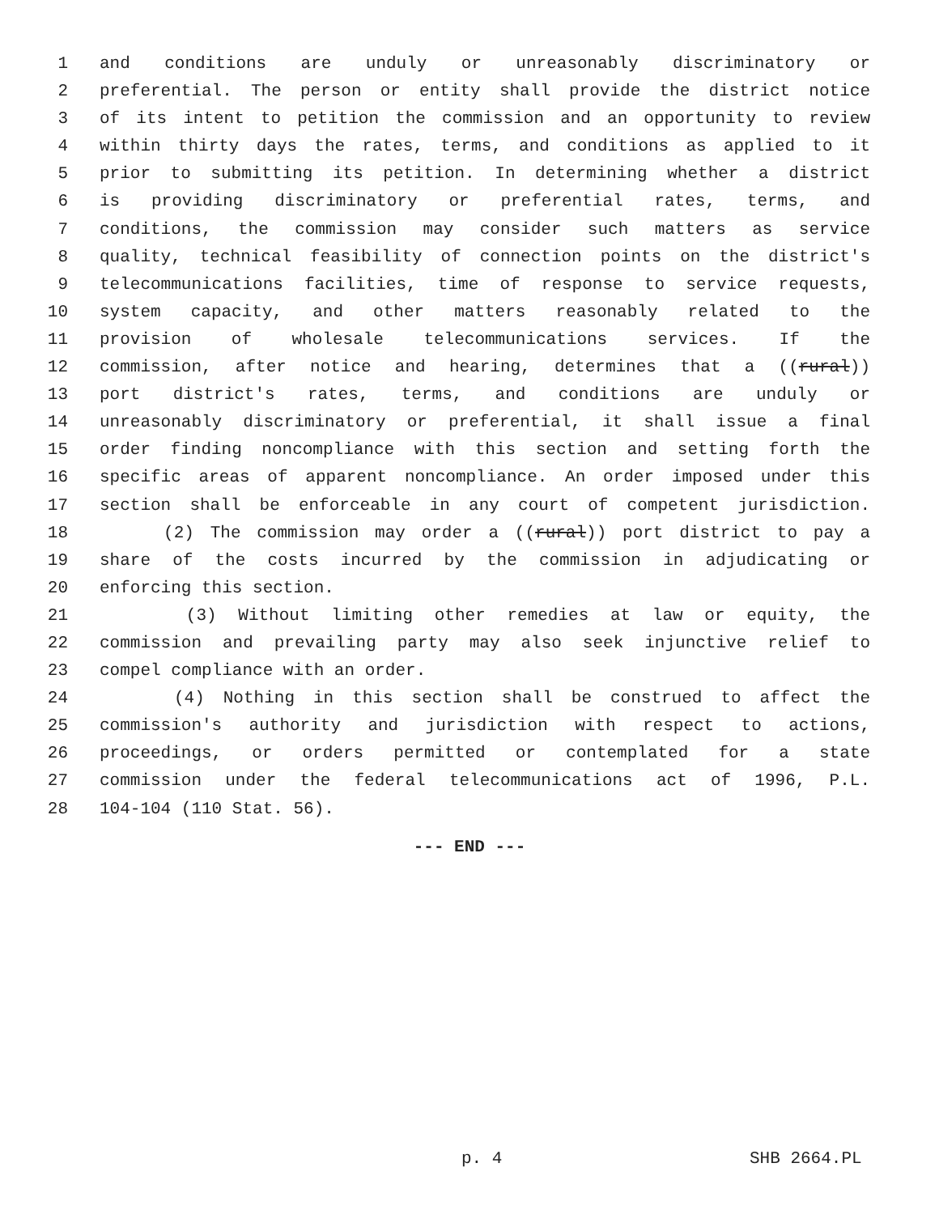1 and conditions are unduly or unreasonably discriminatory or
2 preferential. The person or entity shall provide the district notice
3 of its intent to petition the commission and an opportunity to review
4 within thirty days the rates, terms, and conditions as applied to it
5 prior to submitting its petition. In determining whether a district
6 is providing discriminatory or preferential rates, terms, and
7 conditions, the commission may consider such matters as service
8 quality, technical feasibility of connection points on the district's
9 telecommunications facilities, time of response to service requests,
10 system capacity, and other matters reasonably related to the
11 provision of wholesale telecommunications services. If the
12 commission, after notice and hearing, determines that a ((rural))
13 port district's rates, terms, and conditions are unduly or
14 unreasonably discriminatory or preferential, it shall issue a final
15 order finding noncompliance with this section and setting forth the
16 specific areas of apparent noncompliance. An order imposed under this
17 section shall be enforceable in any court of competent jurisdiction.
18 (2) The commission may order a ((rural)) port district to pay a
19 share of the costs incurred by the commission in adjudicating or
20 enforcing this section.
21 (3) Without limiting other remedies at law or equity, the
22 commission and prevailing party may also seek injunctive relief to
23 compel compliance with an order.
24 (4) Nothing in this section shall be construed to affect the
25 commission's authority and jurisdiction with respect to actions,
26 proceedings, or orders permitted or contemplated for a state
27 commission under the federal telecommunications act of 1996, P.L.
28 104-104 (110 Stat. 56).
--- END ---
p. 4 SHB 2664.PL